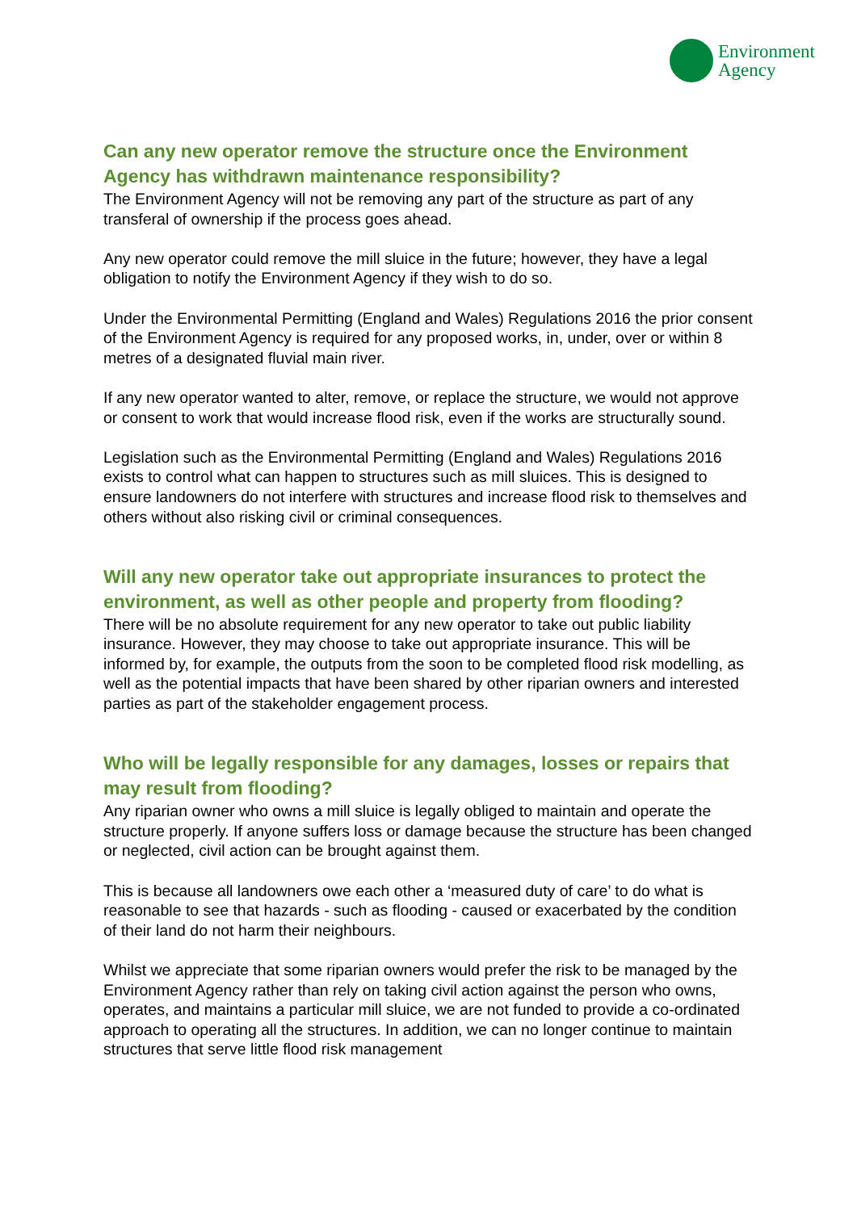Environment
Agency
Can any new operator remove the structure once the Environment Agency has withdrawn maintenance responsibility?
The Environment Agency will not be removing any part of the structure as part of any transferal of ownership if the process goes ahead.
Any new operator could remove the mill sluice in the future; however, they have a legal obligation to notify the Environment Agency if they wish to do so.
Under the Environmental Permitting (England and Wales) Regulations 2016 the prior consent of the Environment Agency is required for any proposed works, in, under, over or within 8 metres of a designated fluvial main river.
If any new operator wanted to alter, remove, or replace the structure, we would not approve or consent to work that would increase flood risk, even if the works are structurally sound.
Legislation such as the Environmental Permitting (England and Wales) Regulations 2016 exists to control what can happen to structures such as mill sluices. This is designed to ensure landowners do not interfere with structures and increase flood risk to themselves and others without also risking civil or criminal consequences.
Will any new operator take out appropriate insurances to protect the environment, as well as other people and property from flooding?
There will be no absolute requirement for any new operator to take out public liability insurance. However, they may choose to take out appropriate insurance. This will be informed by, for example, the outputs from the soon to be completed flood risk modelling, as well as the potential impacts that have been shared by other riparian owners and interested parties as part of the stakeholder engagement process.
Who will be legally responsible for any damages, losses or repairs that may result from flooding?
Any riparian owner who owns a mill sluice is legally obliged to maintain and operate the structure properly. If anyone suffers loss or damage because the structure has been changed or neglected, civil action can be brought against them.
This is because all landowners owe each other a ‘measured duty of care’ to do what is reasonable to see that hazards - such as flooding - caused or exacerbated by the condition of their land do not harm their neighbours.
Whilst we appreciate that some riparian owners would prefer the risk to be managed by the Environment Agency rather than rely on taking civil action against the person who owns, operates, and maintains a particular mill sluice, we are not funded to provide a co-ordinated approach to operating all the structures. In addition, we can no longer continue to maintain structures that serve little flood risk management